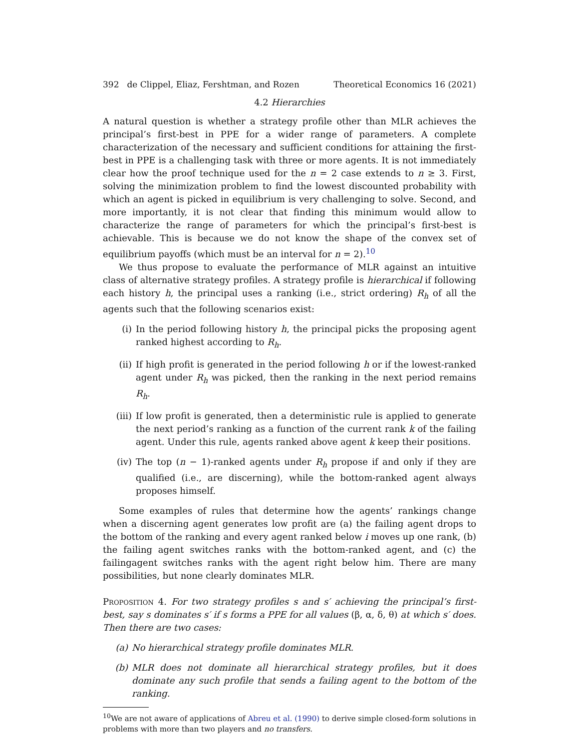392 de Clippel, Eliaz, Fershtman, and Rozen
Theoretical Economics 16 (2021)
4.2 Hierarchies
A natural question is whether a strategy profile other than MLR achieves the principal’s first-best in PPE for a wider range of parameters. A complete characterization of the necessary and sufficient conditions for attaining the first-best in PPE is a challenging task with three or more agents. It is not immediately clear how the proof technique used for the n = 2 case extends to n ≥ 3. First, solving the minimization problem to find the lowest discounted probability with which an agent is picked in equilibrium is very challenging to solve. Second, and more importantly, it is not clear that finding this minimum would allow to characterize the range of parameters for which the principal’s first-best is achievable. This is because we do not know the shape of the convex set of equilibrium payoffs (which must be an interval for n = 2).<sup>10</sup>
We thus propose to evaluate the performance of MLR against an intuitive class of alternative strategy profiles. A strategy profile is hierarchical if following each history h, the principal uses a ranking (i.e., strict ordering) R<sub>h</sub> of all the agents such that the following scenarios exist:
(i) In the period following history h, the principal picks the proposing agent ranked highest according to R<sub>h</sub>.
(ii) If high profit is generated in the period following h or if the lowest-ranked agent under R<sub>h</sub> was picked, then the ranking in the next period remains R<sub>h</sub>.
(iii) If low profit is generated, then a deterministic rule is applied to generate the next period’s ranking as a function of the current rank k of the failing agent. Under this rule, agents ranked above agent k keep their positions.
(iv) The top (n − 1)-ranked agents under R<sub>h</sub> propose if and only if they are qualified (i.e., are discerning), while the bottom-ranked agent always proposes himself.
Some examples of rules that determine how the agents’ rankings change when a discerning agent generates low profit are (a) the failing agent drops to the bottom of the ranking and every agent ranked below i moves up one rank, (b) the failing agent switches ranks with the bottom-ranked agent, and (c) the failingagent switches ranks with the agent right below him. There are many possibilities, but none clearly dominates MLR.
Proposition 4. For two strategy profiles s and s′ achieving the principal’s first-best, say s dominates s′ if s forms a PPE for all values (β, α, δ, θ) at which s′ does. Then there are two cases:
(a) No hierarchical strategy profile dominates MLR.
(b) MLR does not dominate all hierarchical strategy profiles, but it does dominate any such profile that sends a failing agent to the bottom of the ranking.
<sup>10</sup> We are not aware of applications of Abreu et al. (1990) to derive simple closed-form solutions in problems with more than two players and no transfers.